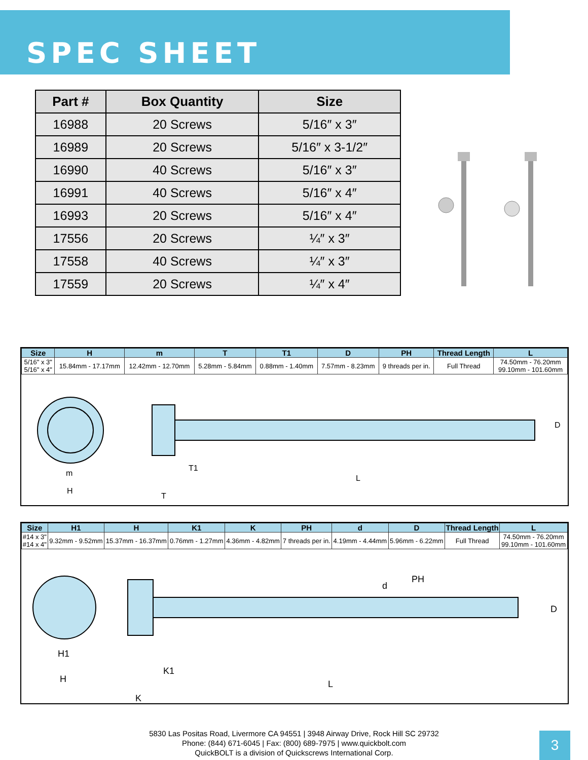SPEC SHEET
| Part # | Box Quantity | Size |
| --- | --- | --- |
| 16988 | 20 Screws | 5/16″ x 3″ |
| 16989 | 20 Screws | 5/16″ x 3-1/2″ |
| 16990 | 40 Screws | 5/16″ x 3″ |
| 16991 | 40 Screws | 5/16″ x 4″ |
| 16993 | 20 Screws | 5/16″ x 4″ |
| 17556 | 20 Screws | ¼″ x 3″ |
| 17558 | 40 Screws | ¼″ x 3″ |
| 17559 | 20 Screws | ¼″ x 4″ |
| Size | H | m | T | T1 | D | PH | Thread Length | L |
| --- | --- | --- | --- | --- | --- | --- | --- | --- |
| 5/16" x 3" 5/16" x 4" | 15.84mm - 17.17mm | 12.42mm - 12.70mm | 5.28mm - 5.84mm | 0.88mm - 1.40mm | 7.57mm - 8.23mm | 9 threads per in. | Full Thread | 74.50mm - 76.20mm 99.10mm - 101.60mm |
m
H
T1
T
L
D
| Size | H1 | H | K1 | K | PH | d | D | Thread Length | L |
| --- | --- | --- | --- | --- | --- | --- | --- | --- | --- |
| #14 x 3" #14 x 4" | 9.32mm - 9.52mm | 15.37mm - 16.37mm | 0.76mm - 1.27mm | 4.36mm - 4.82mm | 7 threads per in. | 4.19mm - 4.44mm | 5.96mm - 6.22mm | Full Thread | 74.50mm - 76.20mm 99.10mm - 101.60mm |
H1
H
K1
K
L
d
PH
D
5830 Las Positas Road, Livermore CA 94551 | 3948 Airway Drive, Rock Hill SC 29732
Phone: (844) 671-6045 | Fax: (800) 689-7975 | www.quickbolt.com
QuickBOLT is a division of Quickscrews International Corp.
3